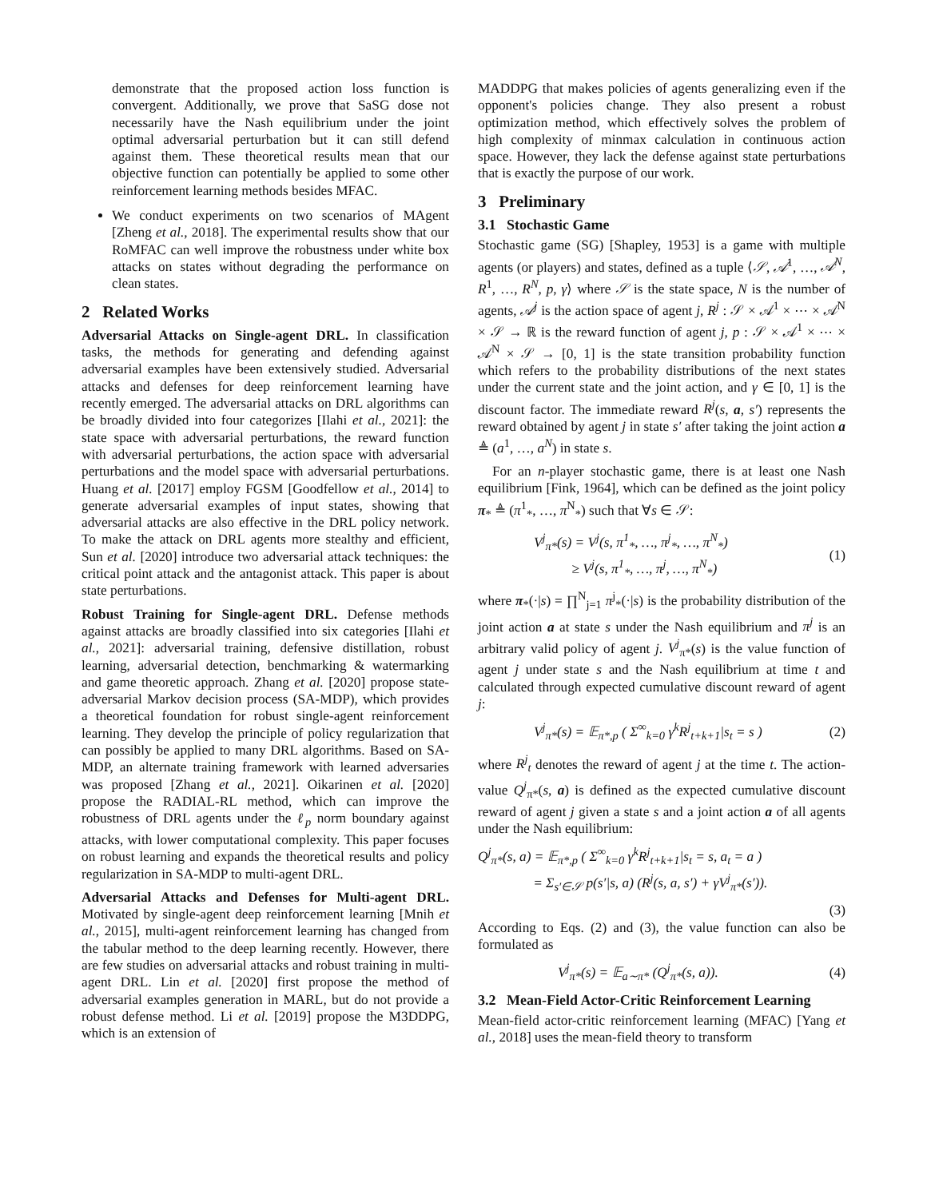demonstrate that the proposed action loss function is convergent. Additionally, we prove that SaSG dose not necessarily have the Nash equilibrium under the joint optimal adversarial perturbation but it can still defend against them. These theoretical results mean that our objective function can potentially be applied to some other reinforcement learning methods besides MFAC.
We conduct experiments on two scenarios of MAgent [Zheng et al., 2018]. The experimental results show that our RoMFAC can well improve the robustness under white box attacks on states without degrading the performance on clean states.
2 Related Works
Adversarial Attacks on Single-agent DRL. In classification tasks, the methods for generating and defending against adversarial examples have been extensively studied. Adversarial attacks and defenses for deep reinforcement learning have recently emerged. The adversarial attacks on DRL algorithms can be broadly divided into four categorizes [Ilahi et al., 2021]: the state space with adversarial perturbations, the reward function with adversarial perturbations, the action space with adversarial perturbations and the model space with adversarial perturbations. Huang et al. [2017] employ FGSM [Goodfellow et al., 2014] to generate adversarial examples of input states, showing that adversarial attacks are also effective in the DRL policy network. To make the attack on DRL agents more stealthy and efficient, Sun et al. [2020] introduce two adversarial attack techniques: the critical point attack and the antagonist attack. This paper is about state perturbations.
Robust Training for Single-agent DRL. Defense methods against attacks are broadly classified into six categories [Ilahi et al., 2021]: adversarial training, defensive distillation, robust learning, adversarial detection, benchmarking & watermarking and game theoretic approach. Zhang et al. [2020] propose state-adversarial Markov decision process (SA-MDP), which provides a theoretical foundation for robust single-agent reinforcement learning. They develop the principle of policy regularization that can possibly be applied to many DRL algorithms. Based on SA-MDP, an alternate training framework with learned adversaries was proposed [Zhang et al., 2021]. Oikarinen et al. [2020] propose the RADIAL-RL method, which can improve the robustness of DRL agents under the ℓ<sub>p</sub> norm boundary against attacks, with lower computational complexity. This paper focuses on robust learning and expands the theoretical results and policy regularization in SA-MDP to multi-agent DRL.
Adversarial Attacks and Defenses for Multi-agent DRL. Motivated by single-agent deep reinforcement learning [Mnih et al., 2015], multi-agent reinforcement learning has changed from the tabular method to the deep learning recently. However, there are few studies on adversarial attacks and robust training in multi-agent DRL. Lin et al. [2020] first propose the method of adversarial examples generation in MARL, but do not provide a robust defense method. Li et al. [2019] propose the M3DDPG, which is an extension of
MADDPG that makes policies of agents generalizing even if the opponent's policies change. They also present a robust optimization method, which effectively solves the problem of high complexity of minmax calculation in continuous action space. However, they lack the defense against state perturbations that is exactly the purpose of our work.
3 Preliminary
3.1 Stochastic Game
Stochastic game (SG) [Shapley, 1953] is a game with multiple agents (or players) and states, defined as a tuple ⟨𝒮, 𝒜<sup>1</sup>, …, 𝒜<sup>N</sup>, R<sup>1</sup>, …, R<sup>N</sup>, p, γ⟩ where 𝒮 is the state space, N is the number of agents, 𝒜<sup>j</sup> is the action space of agent j, R<sup>j</sup> : 𝒮 × 𝒜<sup>1</sup> × ⋯ × 𝒜<sup>N</sup> × 𝒮 → ℝ is the reward function of agent j, p : 𝒮 × 𝒜<sup>1</sup> × ⋯ × 𝒜<sup>N</sup> × 𝒮 → [0, 1] is the state transition probability function which refers to the probability distributions of the next states under the current state and the joint action, and γ ∈ [0, 1] is the discount factor. The immediate reward R<sup>j</sup>(s, a, s′) represents the reward obtained by agent j in state s′ after taking the joint action a ≜ (a<sup>1</sup>, …, a<sup>N</sup>) in state s.
For an n-player stochastic game, there is at least one Nash equilibrium [Fink, 1964], which can be defined as the joint policy π<sub>*</sub> ≜ (π<sup>1</sup><sub>*</sub>, …, π<sup>N</sup><sub>*</sub>) such that ∀s ∈ 𝒮:
V<sup>j</sup><sub>π*</sub>(s) = V<sup>j</sup>(s, π<sup>1</sup><sub>*</sub>, …, π<sup>j</sup><sub>*</sub>, …, π<sup>N</sup><sub>*</sub>)
≥ V<sup>j</sup>(s, π<sup>1</sup><sub>*</sub>, …, π<sup>j</sup>, …, π<sup>N</sup><sub>*</sub>)
(1)
where π<sub>*</sub>(·|s) = ∏<sup>N</sup><sub>j=1</sub> π<sup>j</sup><sub>*</sub>(·|s) is the probability distribution of the joint action a at state s under the Nash equilibrium and π<sup>j</sup> is an arbitrary valid policy of agent j. V<sup>j</sup><sub>π*</sub>(s) is the value function of agent j under state s and the Nash equilibrium at time t and calculated through expected cumulative discount reward of agent j:
V<sup>j</sup><sub>π*</sub>(s) = 𝔼<sub>π*,p</sub> ( Σ<sup>∞</sup><sub>k=0</sub> γ<sup>k</sup>R<sup>j</sup><sub>t+k+1</sub>|s<sub>t</sub> = s )
(2)
where R<sup>j</sup><sub>t</sub> denotes the reward of agent j at the time t. The action-value Q<sup>j</sup><sub>π*</sub>(s, a) is defined as the expected cumulative discount reward of agent j given a state s and a joint action a of all agents under the Nash equilibrium:
Q<sup>j</sup><sub>π*</sub>(s, a) = 𝔼<sub>π*,p</sub> ( Σ<sup>∞</sup><sub>k=0</sub> γ<sup>k</sup>R<sup>j</sup><sub>t+k+1</sub>|s<sub>t</sub> = s, a<sub>t</sub> = a )
= Σ<sub>s′∈𝒮</sub> p(s′|s, a) (R<sup>j</sup>(s, a, s′) + γV<sup>j</sup><sub>π*</sub>(s′)).
(3)
According to Eqs. (2) and (3), the value function can also be formulated as
V<sup>j</sup><sub>π*</sub>(s) = 𝔼<sub>a∼π*</sub> (Q<sup>j</sup><sub>π*</sub>(s, a)). (4)
3.2 Mean-Field Actor-Critic Reinforcement Learning
Mean-field actor-critic reinforcement learning (MFAC) [Yang et al., 2018] uses the mean-field theory to transform